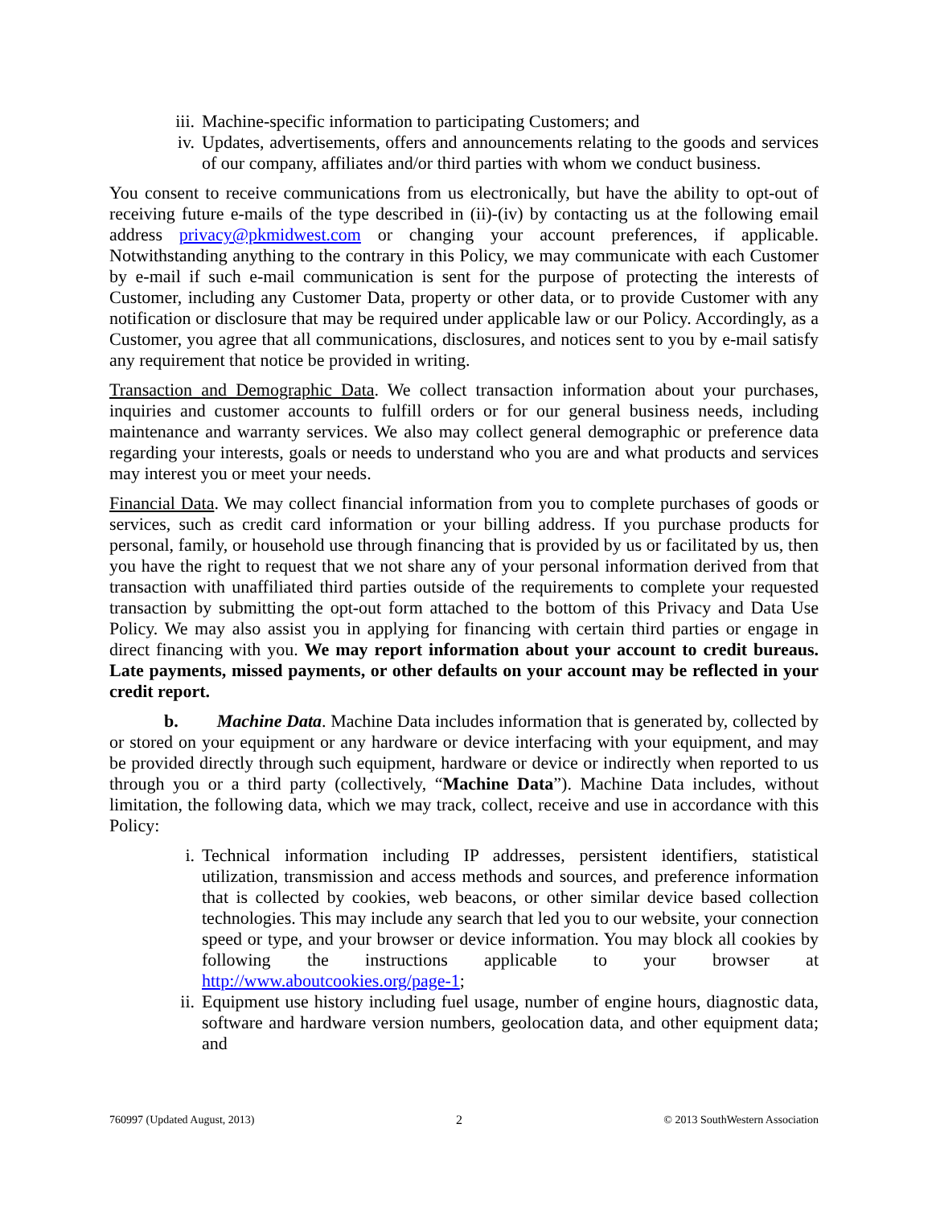iii. Machine-specific information to participating Customers; and
iv. Updates, advertisements, offers and announcements relating to the goods and services of our company, affiliates and/or third parties with whom we conduct business.
You consent to receive communications from us electronically, but have the ability to opt-out of receiving future e-mails of the type described in (ii)-(iv) by contacting us at the following email address privacy@pkmidwest.com or changing your account preferences, if applicable. Notwithstanding anything to the contrary in this Policy, we may communicate with each Customer by e-mail if such e-mail communication is sent for the purpose of protecting the interests of Customer, including any Customer Data, property or other data, or to provide Customer with any notification or disclosure that may be required under applicable law or our Policy. Accordingly, as a Customer, you agree that all communications, disclosures, and notices sent to you by e-mail satisfy any requirement that notice be provided in writing.
Transaction and Demographic Data. We collect transaction information about your purchases, inquiries and customer accounts to fulfill orders or for our general business needs, including maintenance and warranty services. We also may collect general demographic or preference data regarding your interests, goals or needs to understand who you are and what products and services may interest you or meet your needs.
Financial Data. We may collect financial information from you to complete purchases of goods or services, such as credit card information or your billing address. If you purchase products for personal, family, or household use through financing that is provided by us or facilitated by us, then you have the right to request that we not share any of your personal information derived from that transaction with unaffiliated third parties outside of the requirements to complete your requested transaction by submitting the opt-out form attached to the bottom of this Privacy and Data Use Policy. We may also assist you in applying for financing with certain third parties or engage in direct financing with you. We may report information about your account to credit bureaus. Late payments, missed payments, or other defaults on your account may be reflected in your credit report.
b. Machine Data. Machine Data includes information that is generated by, collected by or stored on your equipment or any hardware or device interfacing with your equipment, and may be provided directly through such equipment, hardware or device or indirectly when reported to us through you or a third party (collectively, “Machine Data”). Machine Data includes, without limitation, the following data, which we may track, collect, receive and use in accordance with this Policy:
i. Technical information including IP addresses, persistent identifiers, statistical utilization, transmission and access methods and sources, and preference information that is collected by cookies, web beacons, or other similar device based collection technologies. This may include any search that led you to our website, your connection speed or type, and your browser or device information. You may block all cookies by following the instructions applicable to your browser at http://www.aboutcookies.org/page-1;
ii. Equipment use history including fuel usage, number of engine hours, diagnostic data, software and hardware version numbers, geolocation data, and other equipment data; and
760997 (Updated August, 2013) 2 © 2013 SouthWestern Association